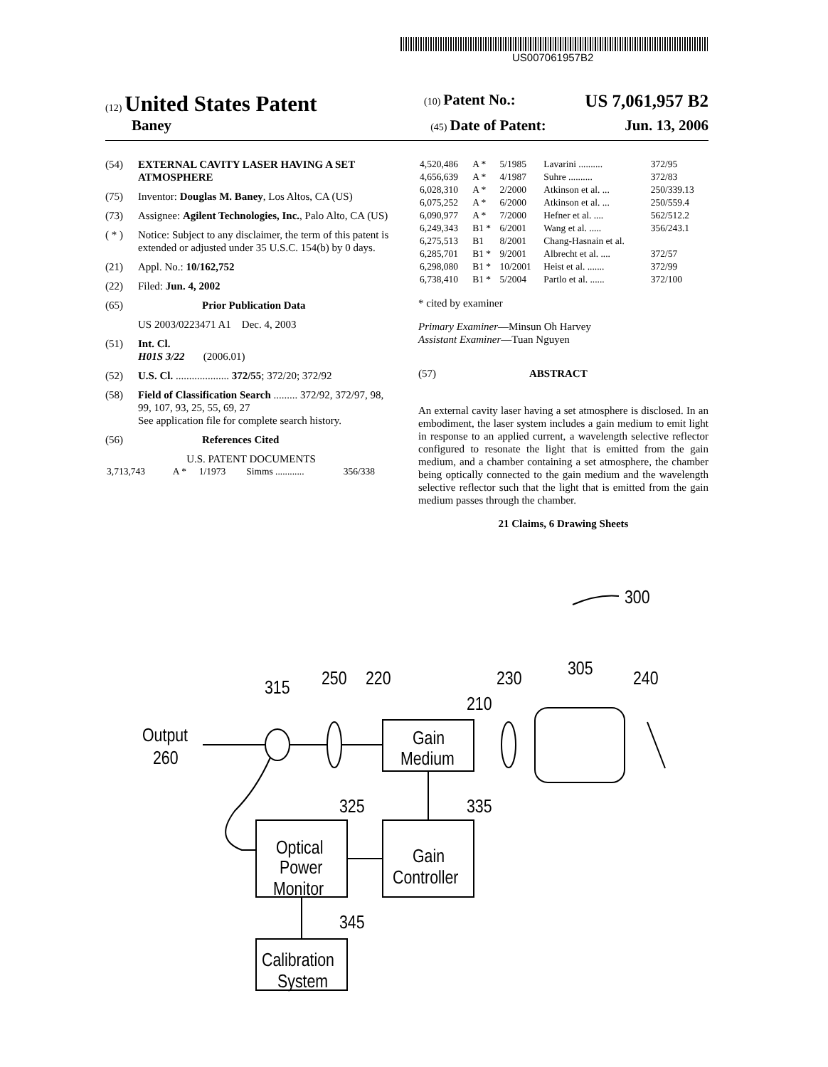US007061957B2
(12) United States Patent
(10) Patent No.: US 7,061,957 B2
Baney
(45) Date of Patent: Jun. 13, 2006
(54) EXTERNAL CAVITY LASER HAVING A SET ATMOSPHERE
(75) Inventor: Douglas M. Baney, Los Altos, CA (US)
(73) Assignee: Agilent Technologies, Inc., Palo Alto, CA (US)
( * ) Notice: Subject to any disclaimer, the term of this patent is extended or adjusted under 35 U.S.C. 154(b) by 0 days.
(21) Appl. No.: 10/162,752
(22) Filed: Jun. 4, 2002
(65) Prior Publication Data
US 2003/0223471 A1 Dec. 4, 2003
(51) Int. Cl.
H01S 3/22 (2006.01)
(52) U.S. Cl. .................... 372/55; 372/20; 372/92
(58) Field of Classification Search ......... 372/92, 372/97, 98, 99, 107, 93, 25, 55, 69, 27
See application file for complete search history.
(56) References Cited
U.S. PATENT DOCUMENTS
| 3,713,743 | A * | 1/1973 | Simms ............ | 356/338 |
| 4,520,486 | A * | 5/1985 | Lavarini .......... | 372/95 |
| 4,656,639 | A * | 4/1987 | Suhre .......... | 372/83 |
| 6,028,310 | A * | 2/2000 | Atkinson et al. ... | 250/339.13 |
| 6,075,252 | A * | 6/2000 | Atkinson et al. ... | 250/559.4 |
| 6,090,977 | A * | 7/2000 | Hefner et al. .... | 562/512.2 |
| 6,249,343 | B1 * | 6/2001 | Wang et al. ..... | 356/243.1 |
| 6,275,513 | B1 | 8/2001 | Chang-Hasnain et al. | |
| 6,285,701 | B1 * | 9/2001 | Albrecht et al. .... | 372/57 |
| 6,298,080 | B1 * | 10/2001 | Heist et al. ....... | 372/99 |
| 6,738,410 | B1 * | 5/2004 | Partlo et al. ...... | 372/100 |
* cited by examiner
Primary Examiner—Minsun Oh Harvey
Assistant Examiner—Tuan Nguyen
(57) ABSTRACT
An external cavity laser having a set atmosphere is disclosed. In an embodiment, the laser system includes a gain medium to emit light in response to an applied current, a wavelength selective reflector configured to resonate the light that is emitted from the gain medium, and a chamber containing a set atmosphere, the chamber being optically connected to the gain medium and the wavelength selective reflector such that the light that is emitted from the gain medium passes through the chamber.
21 Claims, 6 Drawing Sheets
300
Output
260
315
250
220
230
305
240
210
Gain
Medium
325
335
Optical
Power
Monitor
Gain
Controller
345
Calibration
System